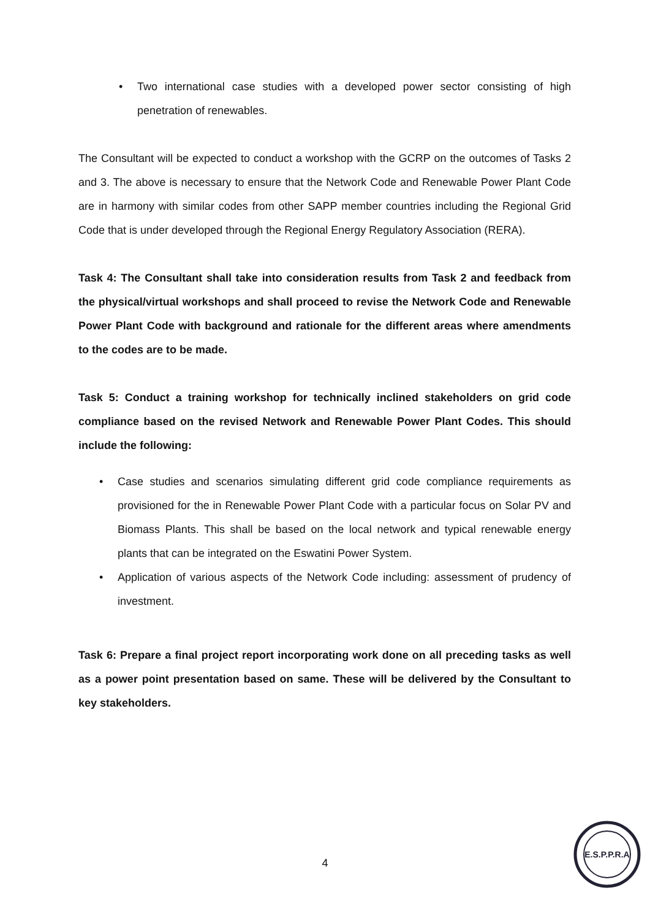• Two international case studies with a developed power sector consisting of high penetration of renewables.
The Consultant will be expected to conduct a workshop with the GCRP on the outcomes of Tasks 2 and 3. The above is necessary to ensure that the Network Code and Renewable Power Plant Code are in harmony with similar codes from other SAPP member countries including the Regional Grid Code that is under developed through the Regional Energy Regulatory Association (RERA).
Task 4: The Consultant shall take into consideration results from Task 2 and feedback from the physical/virtual workshops and shall proceed to revise the Network Code and Renewable Power Plant Code with background and rationale for the different areas where amendments to the codes are to be made.
Task 5: Conduct a training workshop for technically inclined stakeholders on grid code compliance based on the revised Network and Renewable Power Plant Codes. This should include the following:
• Case studies and scenarios simulating different grid code compliance requirements as provisioned for the in Renewable Power Plant Code with a particular focus on Solar PV and Biomass Plants. This shall be based on the local network and typical renewable energy plants that can be integrated on the Eswatini Power System.
• Application of various aspects of the Network Code including: assessment of prudency of investment.
Task 6: Prepare a final project report incorporating work done on all preceding tasks as well as a power point presentation based on same. These will be delivered by the Consultant to key stakeholders.
4
E.S.P.P.R.A